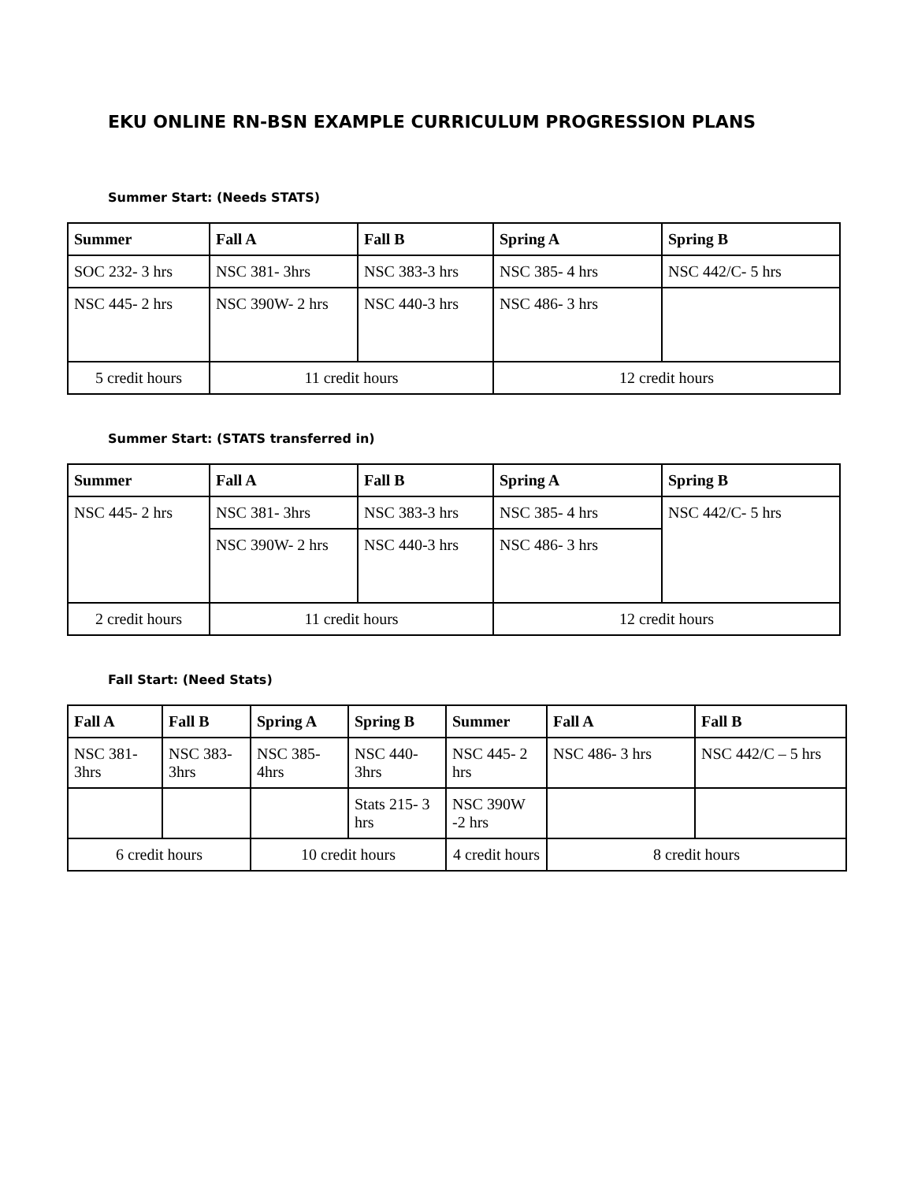EKU ONLINE RN-BSN EXAMPLE CURRICULUM PROGRESSION PLANS
Summer Start: (Needs STATS)
| Summer | Fall A | Fall B | Spring A | Spring B |
| --- | --- | --- | --- | --- |
| SOC 232- 3 hrs | NSC 381- 3hrs | NSC 383-3 hrs | NSC 385- 4 hrs | NSC 442/C- 5 hrs |
| NSC 445- 2 hrs | NSC 390W- 2 hrs | NSC 440-3 hrs | NSC 486- 3 hrs | |
| 5 credit hours | 11 credit hours | | 12 credit hours | |
Summer Start: (STATS transferred in)
| Summer | Fall A | Fall B | Spring A | Spring B |
| --- | --- | --- | --- | --- |
| NSC 445- 2 hrs | NSC 381- 3hrs | NSC 383-3 hrs | NSC 385- 4 hrs | NSC 442/C- 5 hrs |
| | NSC 390W- 2 hrs | NSC 440-3 hrs | NSC 486- 3 hrs | |
| 2 credit hours | 11 credit hours | | 12 credit hours | |
Fall Start: (Need Stats)
| Fall A | Fall B | Spring A | Spring B | Summer | Fall A | Fall B |
| --- | --- | --- | --- | --- | --- | --- |
| NSC 381- 3hrs | NSC 383- 3hrs | NSC 385- 4hrs | NSC 440- 3hrs | NSC 445- 2 hrs | NSC 486- 3 hrs | NSC 442/C – 5 hrs |
| | | | Stats 215- 3 hrs | NSC 390W -2 hrs | | |
| 6 credit hours | | 10 credit hours | | 4 credit hours | 8 credit hours | |